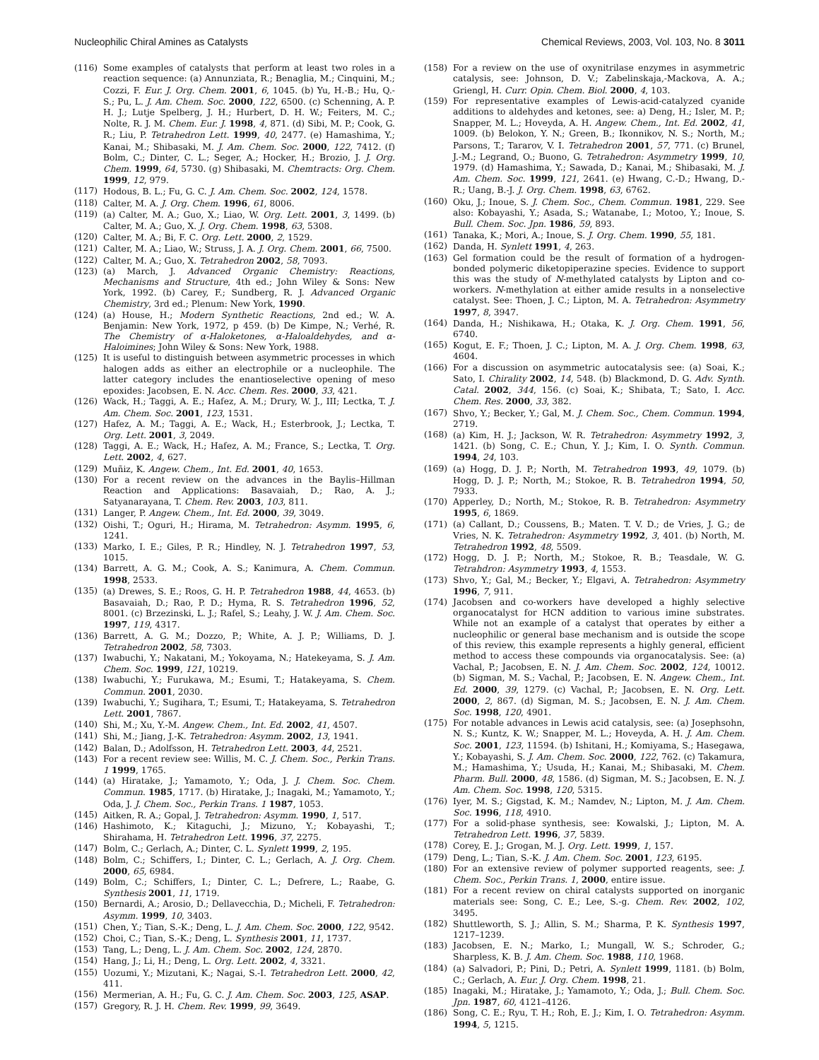Nucleophilic Chiral Amines as Catalysts Chemical Reviews, 2003, Vol. 103, No. 8 3011
(116) Some examples of catalysts that perform at least two roles in a reaction sequence: (a) Annunziata, R.; Benaglia, M.; Cinquini, M.; Cozzi, F. Eur. J. Org. Chem. 2001, 6, 1045. (b) Yu, H.-B.; Hu, Q.-S.; Pu, L. J. Am. Chem. Soc. 2000, 122, 6500. (c) Schenning, A. P. H. J.; Lutje Spelberg, J. H.; Hurbert, D. H. W.; Feiters, M. C.; Nolte, R. J. M. Chem. Eur. J. 1998, 4, 871. (d) Sibi, M. P.; Cook, G. R.; Liu, P. Tetrahedron Lett. 1999, 40, 2477. (e) Hamashima, Y.; Kanai, M.; Shibasaki, M. J. Am. Chem. Soc. 2000, 122, 7412. (f) Bolm, C.; Dinter, C. L.; Seger, A.; Hocker, H.; Brozio, J. J. Org. Chem. 1999, 64, 5730. (g) Shibasaki, M. Chemtracts: Org. Chem. 1999, 12, 979.
(117) Hodous, B. L.; Fu, G. C. J. Am. Chem. Soc. 2002, 124, 1578.
(118) Calter, M. A. J. Org. Chem. 1996, 61, 8006.
(119) (a) Calter, M. A.; Guo, X.; Liao, W. Org. Lett. 2001, 3, 1499. (b) Calter, M. A.; Guo, X. J. Org. Chem. 1998, 63, 5308.
(120) Calter, M. A.; Bi, F. C. Org. Lett. 2000, 2, 1529.
(121) Calter, M. A.; Liao, W.; Struss, J. A. J. Org. Chem. 2001, 66, 7500.
(122) Calter, M. A.; Guo, X. Tetrahedron 2002, 58, 7093.
(123) (a) March, J. Advanced Organic Chemistry: Reactions, Mechanisms and Structure, 4th ed.; John Wiley & Sons: New York, 1992. (b) Carey, F.; Sundberg, R. J. Advanced Organic Chemistry, 3rd ed.; Plenum: New York, 1990.
(124) (a) House, H.; Modern Synthetic Reactions, 2nd ed.; W. A. Benjamin: New York, 1972, p 459. (b) De Kimpe, N.; Verhé, R. The Chemistry of α-Haloketones, α-Haloaldehydes, and α-Haloimines; John Wiley & Sons: New York, 1988.
(125) It is useful to distinguish between asymmetric processes in which halogen adds as either an electrophile or a nucleophile. The latter category includes the enantioselective opening of meso epoxides: Jacobsen, E. N. Acc. Chem. Res. 2000, 33, 421.
(126) Wack, H.; Taggi, A. E.; Hafez, A. M.; Drury, W. J., III; Lectka, T. J. Am. Chem. Soc. 2001, 123, 1531.
(127) Hafez, A. M.; Taggi, A. E.; Wack, H.; Esterbrook, J.; Lectka, T. Org. Lett. 2001, 3, 2049.
(128) Taggi, A. E.; Wack, H.; Hafez, A. M.; France, S.; Lectka, T. Org. Lett. 2002, 4, 627.
(129) Muñiz, K. Angew. Chem., Int. Ed. 2001, 40, 1653.
(130) For a recent review on the advances in the Baylis–Hillman Reaction and Applications: Basavaiah, D.; Rao, A. J.; Satyanarayana, T. Chem. Rev. 2003, 103, 811.
(131) Langer, P. Angew. Chem., Int. Ed. 2000, 39, 3049.
(132) Oishi, T.; Oguri, H.; Hirama, M. Tetrahedron: Asymm. 1995, 6, 1241.
(133) Marko, I. E.; Giles, P. R.; Hindley, N. J. Tetrahedron 1997, 53, 1015.
(134) Barrett, A. G. M.; Cook, A. S.; Kanimura, A. Chem. Commun. 1998, 2533.
(135) (a) Drewes, S. E.; Roos, G. H. P. Tetrahedron 1988, 44, 4653. (b) Basavaiah, D.; Rao, P. D.; Hyma, R. S. Tetrahedron 1996, 52, 8001. (c) Brzezinski, L. J.; Rafel, S.; Leahy, J. W. J. Am. Chem. Soc. 1997, 119, 4317.
(136) Barrett, A. G. M.; Dozzo, P.; White, A. J. P.; Williams, D. J. Tetrahedron 2002, 58, 7303.
(137) Iwabuchi, Y.; Nakatani, M.; Yokoyama, N.; Hatekeyama, S. J. Am. Chem. Soc. 1999, 121, 10219.
(138) Iwabuchi, Y.; Furukawa, M.; Esumi, T.; Hatakeyama, S. Chem. Commun. 2001, 2030.
(139) Iwabuchi, Y.; Sugihara, T.; Esumi, T.; Hatakeyama, S. Tetrahedron Lett. 2001, 7867.
(140) Shi, M.; Xu, Y.-M. Angew. Chem., Int. Ed. 2002, 41, 4507.
(141) Shi, M.; Jiang, J.-K. Tetrahedron: Asymm. 2002, 13, 1941.
(142) Balan, D.; Adolfsson, H. Tetrahedron Lett. 2003, 44, 2521.
(143) For a recent review see: Willis, M. C. J. Chem. Soc., Perkin Trans. 1 1999, 1765.
(144) (a) Hiratake, J.; Yamamoto, Y.; Oda, J. J. Chem. Soc. Chem. Commun. 1985, 1717. (b) Hiratake, J.; Inagaki, M.; Yamamoto, Y.; Oda, J. J. Chem. Soc., Perkin Trans. 1 1987, 1053.
(145) Aitken, R. A.; Gopal, J. Tetrahedron: Asymm. 1990, 1, 517.
(146) Hashimoto, K.; Kitaguchi, J.; Mizuno, Y.; Kobayashi, T.; Shirahama, H. Tetrahedron Lett. 1996, 37, 2275.
(147) Bolm, C.; Gerlach, A.; Dinter, C. L. Synlett 1999, 2, 195.
(148) Bolm, C.; Schiffers, I.; Dinter, C. L.; Gerlach, A. J. Org. Chem. 2000, 65, 6984.
(149) Bolm, C.; Schiffers, I.; Dinter, C. L.; Defrere, L.; Raabe, G. Synthesis 2001, 11, 1719.
(150) Bernardi, A.; Arosio, D.; Dellavecchia, D.; Micheli, F. Tetrahedron: Asymm. 1999, 10, 3403.
(151) Chen, Y.; Tian, S.-K.; Deng, L. J. Am. Chem. Soc. 2000, 122, 9542.
(152) Choi, C.; Tian, S.-K.; Deng, L. Synthesis 2001, 11, 1737.
(153) Tang, L.; Deng, L. J. Am. Chem. Soc. 2002, 124, 2870.
(154) Hang, J.; Li, H.; Deng, L. Org. Lett. 2002, 4, 3321.
(155) Uozumi, Y.; Mizutani, K.; Nagai, S.-I. Tetrahedron Lett. 2000, 42, 411.
(156) Mermerian, A. H.; Fu, G. C. J. Am. Chem. Soc. 2003, 125, ASAP.
(157) Gregory, R. J. H. Chem. Rev. 1999, 99, 3649.
(158) For a review on the use of oxynitrilase enzymes in asymmetric catalysis, see: Johnson, D. V.; Zabelinskaja,-Mackova, A. A.; Griengl, H. Curr. Opin. Chem. Biol. 2000, 4, 103.
(159) For representative examples of Lewis-acid-catalyzed cyanide additions to aldehydes and ketones, see: a) Deng, H.; Isler, M. P.; Snapper, M. L.; Hoveyda, A. H. Angew. Chem., Int. Ed. 2002, 41, 1009. (b) Belokon, Y. N.; Green, B.; Ikonnikov, N. S.; North, M.; Parsons, T.; Tararov, V. I. Tetrahedron 2001, 57, 771. (c) Brunel, J.-M.; Legrand, O.; Buono, G. Tetrahedron: Asymmetry 1999, 10, 1979. (d) Hamashima, Y.; Sawada, D.; Kanai, M.; Shibasaki, M. J. Am. Chem. Soc. 1999, 121, 2641. (e) Hwang, C.-D.; Hwang, D.-R.; Uang, B.-J. J. Org. Chem. 1998, 63, 6762.
(160) Oku, J.; Inoue, S. J. Chem. Soc., Chem. Commun. 1981, 229. See also: Kobayashi, Y.; Asada, S.; Watanabe, I.; Motoo, Y.; Inoue, S. Bull. Chem. Soc. Jpn. 1986, 59, 893.
(161) Tanaka, K.; Mori, A.; Inoue, S. J. Org. Chem. 1990, 55, 181.
(162) Danda, H. Synlett 1991, 4, 263.
(163) Gel formation could be the result of formation of a hydrogen-bonded polymeric diketopiperazine species. Evidence to support this was the study of N-methylated catalysts by Lipton and co-workers. N-methylation at either amide results in a nonselective catalyst. See: Thoen, J. C.; Lipton, M. A. Tetrahedron: Asymmetry 1997, 8, 3947.
(164) Danda, H.; Nishikawa, H.; Otaka, K. J. Org. Chem. 1991, 56, 6740.
(165) Kogut, E. F.; Thoen, J. C.; Lipton, M. A. J. Org. Chem. 1998, 63, 4604.
(166) For a discussion on asymmetric autocatalysis see: (a) Soai, K.; Sato, I. Chirality 2002, 14, 548. (b) Blackmond, D. G. Adv. Synth. Catal. 2002, 344, 156. (c) Soai, K.; Shibata, T.; Sato, I. Acc. Chem. Res. 2000, 33, 382.
(167) Shvo, Y.; Becker, Y.; Gal, M. J. Chem. Soc., Chem. Commun. 1994, 2719.
(168) (a) Kim, H. J.; Jackson, W. R. Tetrahedron: Asymmetry 1992, 3, 1421. (b) Song, C. E.; Chun, Y. J.; Kim, I. O. Synth. Commun. 1994, 24, 103.
(169) (a) Hogg, D. J. P.; North, M. Tetrahedron 1993, 49, 1079. (b) Hogg, D. J. P.; North, M.; Stokoe, R. B. Tetrahedron 1994, 50, 7933.
(170) Apperley, D.; North, M.; Stokoe, R. B. Tetrahedron: Asymmetry 1995, 6, 1869.
(171) (a) Callant, D.; Coussens, B.; Maten. T. V. D.; de Vries, J. G.; de Vries, N. K. Tetrahedron: Asymmetry 1992, 3, 401. (b) North, M. Tetrahedron 1992, 48, 5509.
(172) Hogg, D. J. P.; North, M.; Stokoe, R. B.; Teasdale, W. G. Tetrahdron: Asymmetry 1993, 4, 1553.
(173) Shvo, Y.; Gal, M.; Becker, Y.; Elgavi, A. Tetrahedron: Asymmetry 1996, 7, 911.
(174) Jacobsen and co-workers have developed a highly selective organocatalyst for HCN addition to various imine substrates. While not an example of a catalyst that operates by either a nucleophilic or general base mechanism and is outside the scope of this review, this example represents a highly general, efficient method to access these compounds via organocatalysis. See: (a) Vachal, P.; Jacobsen, E. N. J. Am. Chem. Soc. 2002, 124, 10012. (b) Sigman, M. S.; Vachal, P.; Jacobsen, E. N. Angew. Chem., Int. Ed. 2000, 39, 1279. (c) Vachal, P.; Jacobsen, E. N. Org. Lett. 2000, 2, 867. (d) Sigman, M. S.; Jacobsen, E. N. J. Am. Chem. Soc. 1998, 120, 4901.
(175) For notable advances in Lewis acid catalysis, see: (a) Josephsohn, N. S.; Kuntz, K. W.; Snapper, M. L.; Hoveyda, A. H. J. Am. Chem. Soc. 2001, 123, 11594. (b) Ishitani, H.; Komiyama, S.; Hasegawa, Y.; Kobayashi, S. J. Am. Chem. Soc. 2000, 122, 762. (c) Takamura, M.; Hamashima, Y.; Usuda, H.; Kanai, M.; Shibasaki, M. Chem. Pharm. Bull. 2000, 48, 1586. (d) Sigman, M. S.; Jacobsen, E. N. J. Am. Chem. Soc. 1998, 120, 5315.
(176) Iyer, M. S.; Gigstad, K. M.; Namdev, N.; Lipton, M. J. Am. Chem. Soc. 1996, 118, 4910.
(177) For a solid-phase synthesis, see: Kowalski, J.; Lipton, M. A. Tetrahedron Lett. 1996, 37, 5839.
(178) Corey, E. J.; Grogan, M. J. Org. Lett. 1999, 1, 157.
(179) Deng, L.; Tian, S.-K. J. Am. Chem. Soc. 2001, 123, 6195.
(180) For an extensive review of polymer supported reagents, see: J. Chem. Soc., Perkin Trans. 1, 2000, entire issue.
(181) For a recent review on chiral catalysts supported on inorganic materials see: Song, C. E.; Lee, S.-g. Chem. Rev. 2002, 102, 3495.
(182) Shuttleworth, S. J.; Allin, S. M.; Sharma, P. K. Synthesis 1997, 1217–1239.
(183) Jacobsen, E. N.; Marko, I.; Mungall, W. S.; Schroder, G.; Sharpless, K. B. J. Am. Chem. Soc. 1988, 110, 1968.
(184) (a) Salvadori, P.; Pini, D.; Petri, A. Synlett 1999, 1181. (b) Bolm, C.; Gerlach, A. Eur. J. Org. Chem. 1998, 21.
(185) Inagaki, M.; Hiratake, J.; Yamamoto, Y.; Oda, J.; Bull. Chem. Soc. Jpn. 1987, 60, 4121–4126.
(186) Song, C. E.; Ryu, T. H.; Roh, E. J.; Kim, I. O. Tetrahedron: Asymm. 1994, 5, 1215.